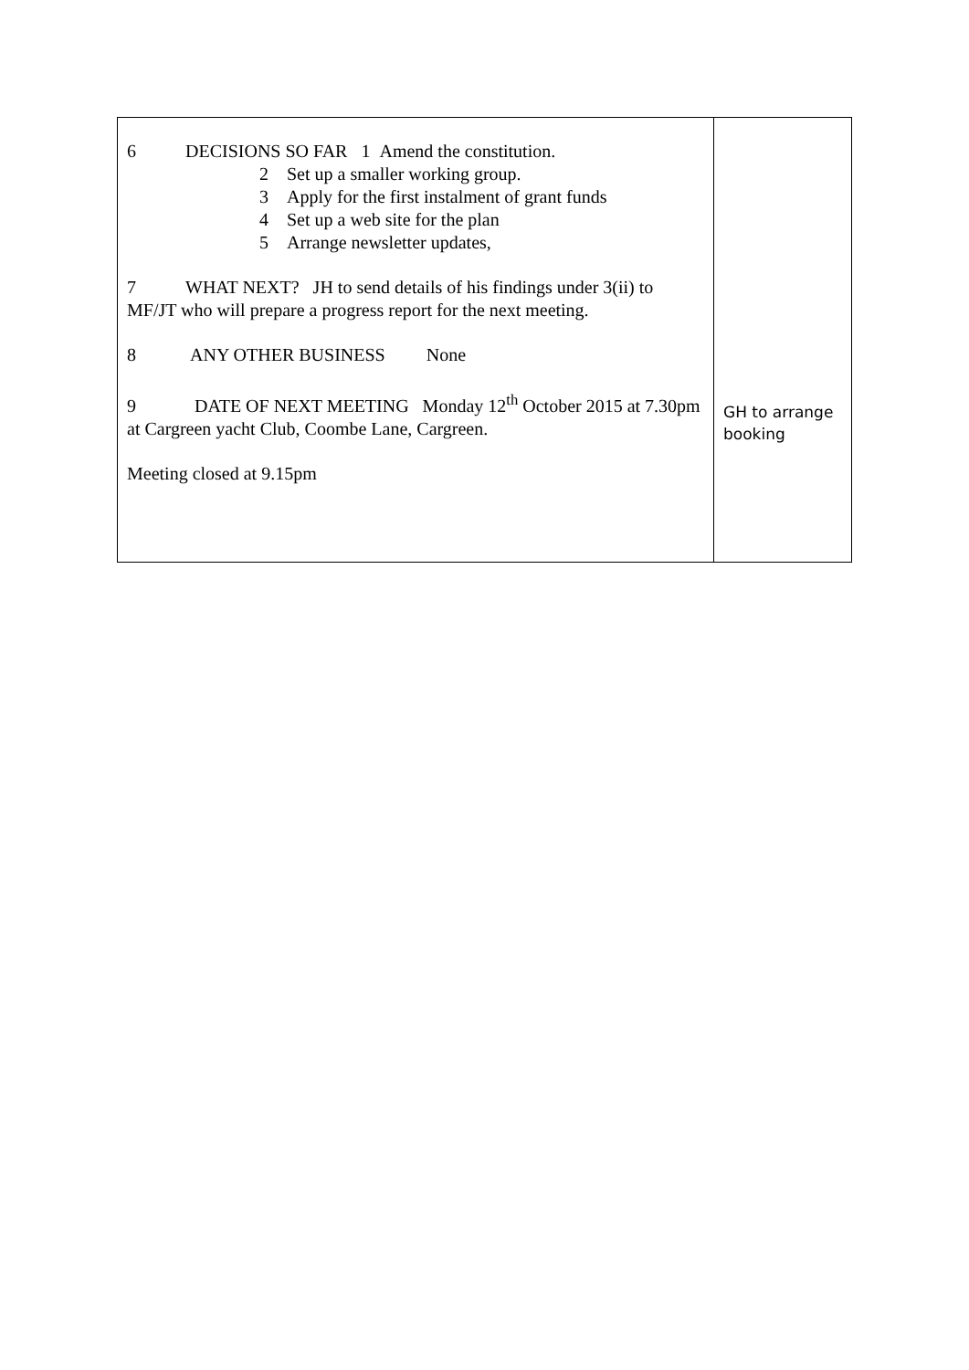| 6 DECISIONS SO FAR 1 Amend the constitution. 2 Set up a smaller working group. 3 Apply for the first instalment of grant funds 4 Set up a web site for the plan 5 Arrange newsletter updates, 7 WHAT NEXT? JH to send details of his findings under 3(ii) to MF/JT who will prepare a progress report for the next meeting. 8 ANY OTHER BUSINESS None 9 DATE OF NEXT MEETING Monday 12<sup>th</sup> October 2015 at 7.30pm at Cargreen yacht Club, Coombe Lane, Cargreen. Meeting closed at 9.15pm | GH to arrange booking |